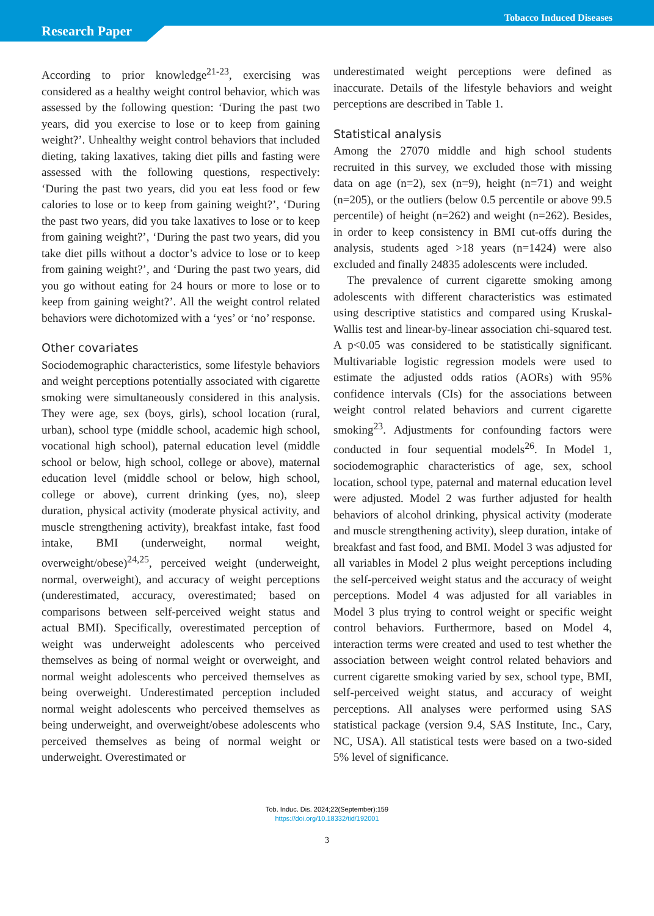Tobacco Induced Diseases
Research Paper
According to prior knowledge<sup>21-23</sup>, exercising was considered as a healthy weight control behavior, which was assessed by the following question: ‘During the past two years, did you exercise to lose or to keep from gaining weight?’. Unhealthy weight control behaviors that included dieting, taking laxatives, taking diet pills and fasting were assessed with the following questions, respectively: ‘During the past two years, did you eat less food or few calories to lose or to keep from gaining weight?’, ‘During the past two years, did you take laxatives to lose or to keep from gaining weight?’, ‘During the past two years, did you take diet pills without a doctor’s advice to lose or to keep from gaining weight?’, and ‘During the past two years, did you go without eating for 24 hours or more to lose or to keep from gaining weight?’. All the weight control related behaviors were dichotomized with a ‘yes’ or ‘no’ response.
Other covariates
Sociodemographic characteristics, some lifestyle behaviors and weight perceptions potentially associated with cigarette smoking were simultaneously considered in this analysis. They were age, sex (boys, girls), school location (rural, urban), school type (middle school, academic high school, vocational high school), paternal education level (middle school or below, high school, college or above), maternal education level (middle school or below, high school, college or above), current drinking (yes, no), sleep duration, physical activity (moderate physical activity, and muscle strengthening activity), breakfast intake, fast food intake, BMI (underweight, normal weight, overweight/obese)<sup>24,25</sup>, perceived weight (underweight, normal, overweight), and accuracy of weight perceptions (underestimated, accuracy, overestimated; based on comparisons between self-perceived weight status and actual BMI). Specifically, overestimated perception of weight was underweight adolescents who perceived themselves as being of normal weight or overweight, and normal weight adolescents who perceived themselves as being overweight. Underestimated perception included normal weight adolescents who perceived themselves as being underweight, and overweight/obese adolescents who perceived themselves as being of normal weight or underweight. Overestimated or
underestimated weight perceptions were defined as inaccurate. Details of the lifestyle behaviors and weight perceptions are described in Table 1.
Statistical analysis
Among the 27070 middle and high school students recruited in this survey, we excluded those with missing data on age (n=2), sex (n=9), height (n=71) and weight (n=205), or the outliers (below 0.5 percentile or above 99.5 percentile) of height (n=262) and weight (n=262). Besides, in order to keep consistency in BMI cut-offs during the analysis, students aged >18 years (n=1424) were also excluded and finally 24835 adolescents were included.
The prevalence of current cigarette smoking among adolescents with different characteristics was estimated using descriptive statistics and compared using Kruskal-Wallis test and linear-by-linear association chi-squared test. A p<0.05 was considered to be statistically significant. Multivariable logistic regression models were used to estimate the adjusted odds ratios (AORs) with 95% confidence intervals (CIs) for the associations between weight control related behaviors and current cigarette smoking<sup>23</sup>. Adjustments for confounding factors were conducted in four sequential models<sup>26</sup>. In Model 1, sociodemographic characteristics of age, sex, school location, school type, paternal and maternal education level were adjusted. Model 2 was further adjusted for health behaviors of alcohol drinking, physical activity (moderate and muscle strengthening activity), sleep duration, intake of breakfast and fast food, and BMI. Model 3 was adjusted for all variables in Model 2 plus weight perceptions including the self-perceived weight status and the accuracy of weight perceptions. Model 4 was adjusted for all variables in Model 3 plus trying to control weight or specific weight control behaviors. Furthermore, based on Model 4, interaction terms were created and used to test whether the association between weight control related behaviors and current cigarette smoking varied by sex, school type, BMI, self-perceived weight status, and accuracy of weight perceptions. All analyses were performed using SAS statistical package (version 9.4, SAS Institute, Inc., Cary, NC, USA). All statistical tests were based on a two-sided 5% level of significance.
Tob. Induc. Dis. 2024;22(September):159
https://doi.org/10.18332/tid/192001
3